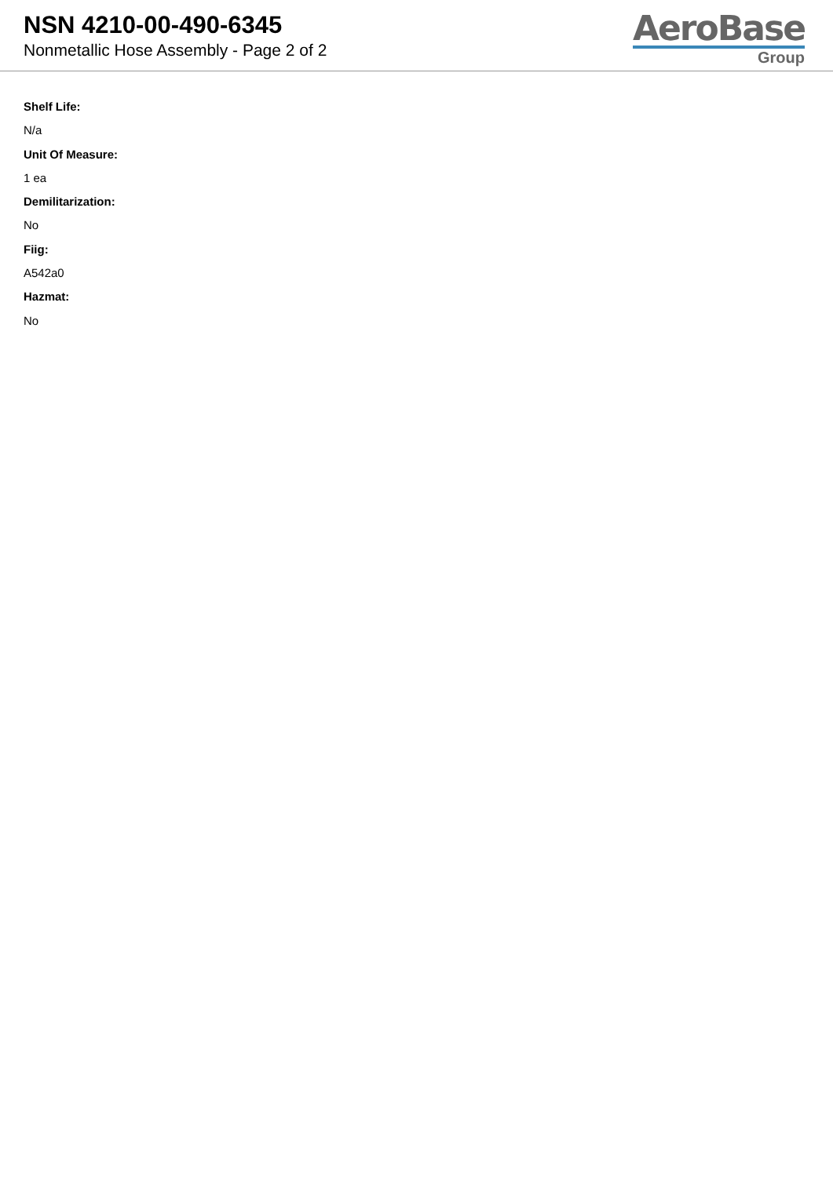NSN 4210-00-490-6345
Nonmetallic Hose Assembly - Page 2 of 2
AeroBase
Group
Shelf Life:
N/a
Unit Of Measure:
1 ea
Demilitarization:
No
Fiig:
A542a0
Hazmat:
No